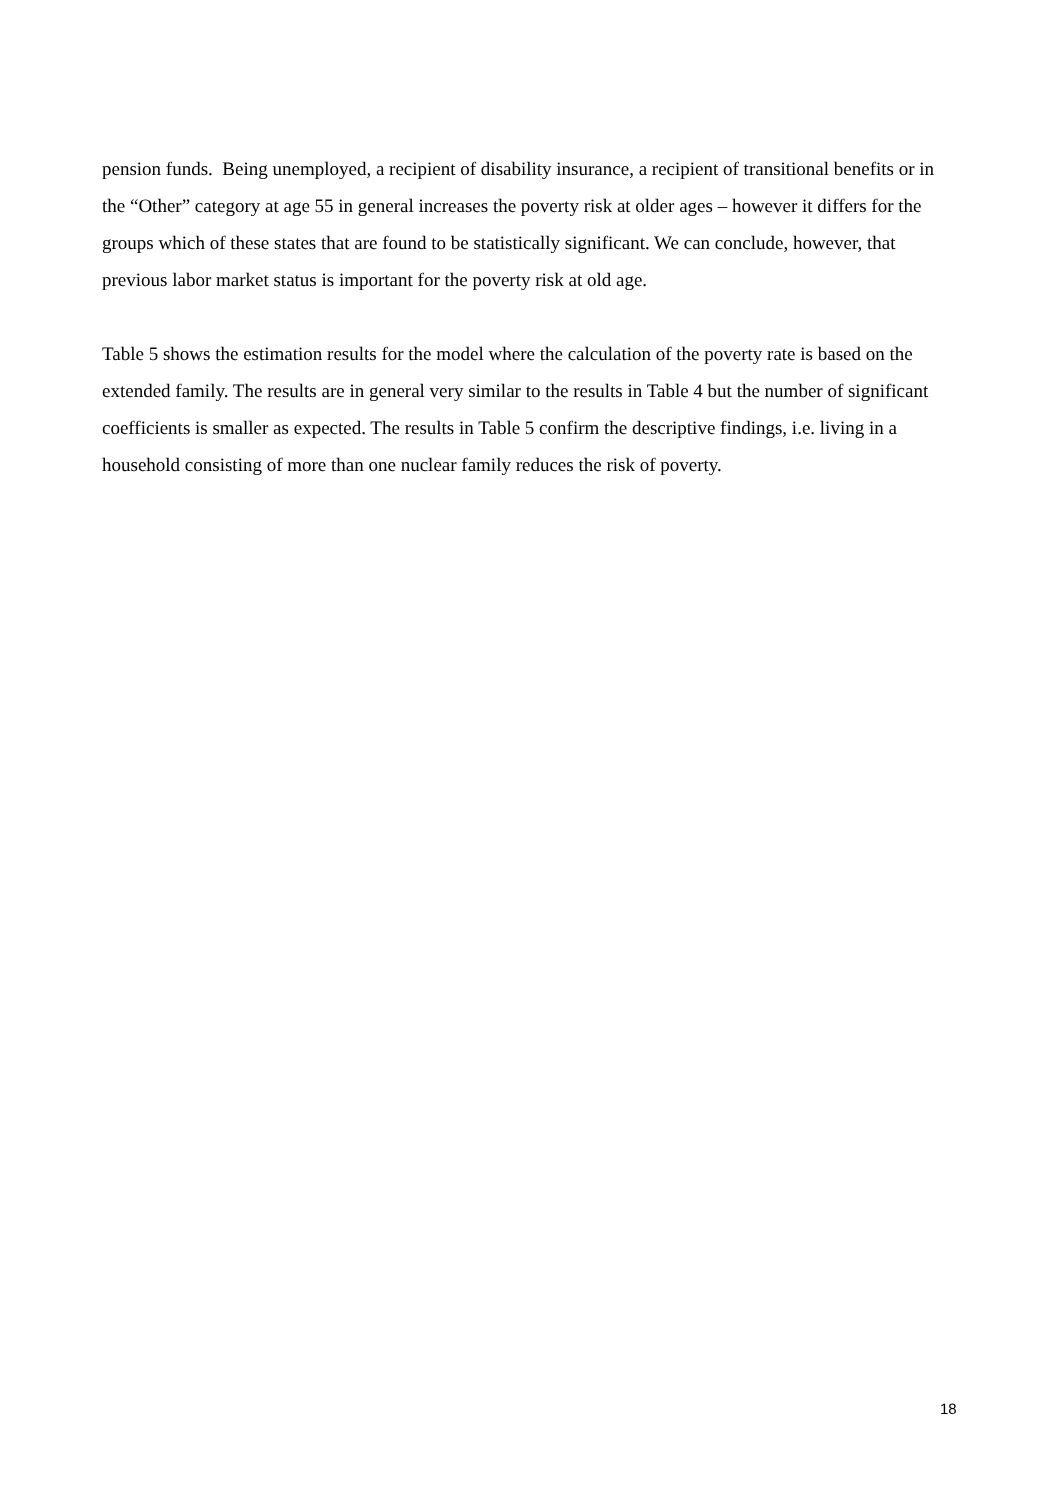pension funds. Being unemployed, a recipient of disability insurance, a recipient of transitional benefits or in the “Other” category at age 55 in general increases the poverty risk at older ages – however it differs for the groups which of these states that are found to be statistically significant. We can conclude, however, that previous labor market status is important for the poverty risk at old age.
Table 5 shows the estimation results for the model where the calculation of the poverty rate is based on the extended family. The results are in general very similar to the results in Table 4 but the number of significant coefficients is smaller as expected. The results in Table 5 confirm the descriptive findings, i.e. living in a household consisting of more than one nuclear family reduces the risk of poverty.
18